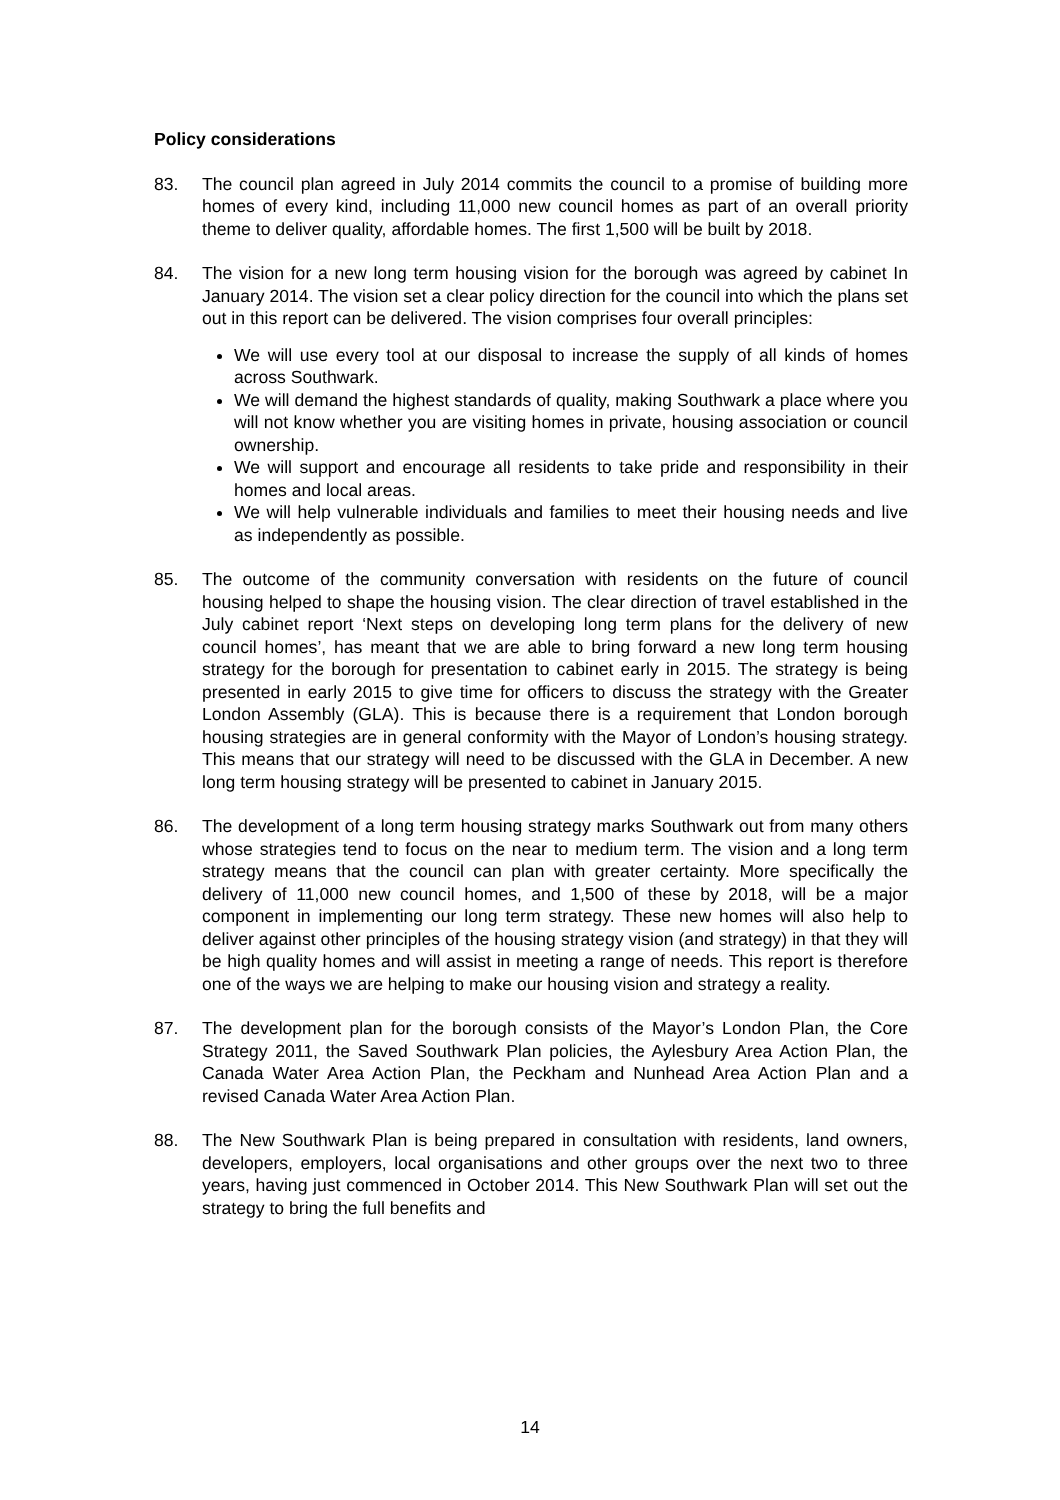Policy considerations
83. The council plan agreed in July 2014 commits the council to a promise of building more homes of every kind, including 11,000 new council homes as part of an overall priority theme to deliver quality, affordable homes. The first 1,500 will be built by 2018.
84. The vision for a new long term housing vision for the borough was agreed by cabinet In January 2014. The vision set a clear policy direction for the council into which the plans set out in this report can be delivered. The vision comprises four overall principles:
We will use every tool at our disposal to increase the supply of all kinds of homes across Southwark.
We will demand the highest standards of quality, making Southwark a place where you will not know whether you are visiting homes in private, housing association or council ownership.
We will support and encourage all residents to take pride and responsibility in their homes and local areas.
We will help vulnerable individuals and families to meet their housing needs and live as independently as possible.
85. The outcome of the community conversation with residents on the future of council housing helped to shape the housing vision. The clear direction of travel established in the July cabinet report ‘Next steps on developing long term plans for the delivery of new council homes’, has meant that we are able to bring forward a new long term housing strategy for the borough for presentation to cabinet early in 2015. The strategy is being presented in early 2015 to give time for officers to discuss the strategy with the Greater London Assembly (GLA). This is because there is a requirement that London borough housing strategies are in general conformity with the Mayor of London’s housing strategy. This means that our strategy will need to be discussed with the GLA in December. A new long term housing strategy will be presented to cabinet in January 2015.
86. The development of a long term housing strategy marks Southwark out from many others whose strategies tend to focus on the near to medium term. The vision and a long term strategy means that the council can plan with greater certainty. More specifically the delivery of 11,000 new council homes, and 1,500 of these by 2018, will be a major component in implementing our long term strategy. These new homes will also help to deliver against other principles of the housing strategy vision (and strategy) in that they will be high quality homes and will assist in meeting a range of needs. This report is therefore one of the ways we are helping to make our housing vision and strategy a reality.
87. The development plan for the borough consists of the Mayor’s London Plan, the Core Strategy 2011, the Saved Southwark Plan policies, the Aylesbury Area Action Plan, the Canada Water Area Action Plan, the Peckham and Nunhead Area Action Plan and a revised Canada Water Area Action Plan.
88. The New Southwark Plan is being prepared in consultation with residents, land owners, developers, employers, local organisations and other groups over the next two to three years, having just commenced in October 2014. This New Southwark Plan will set out the strategy to bring the full benefits and
14